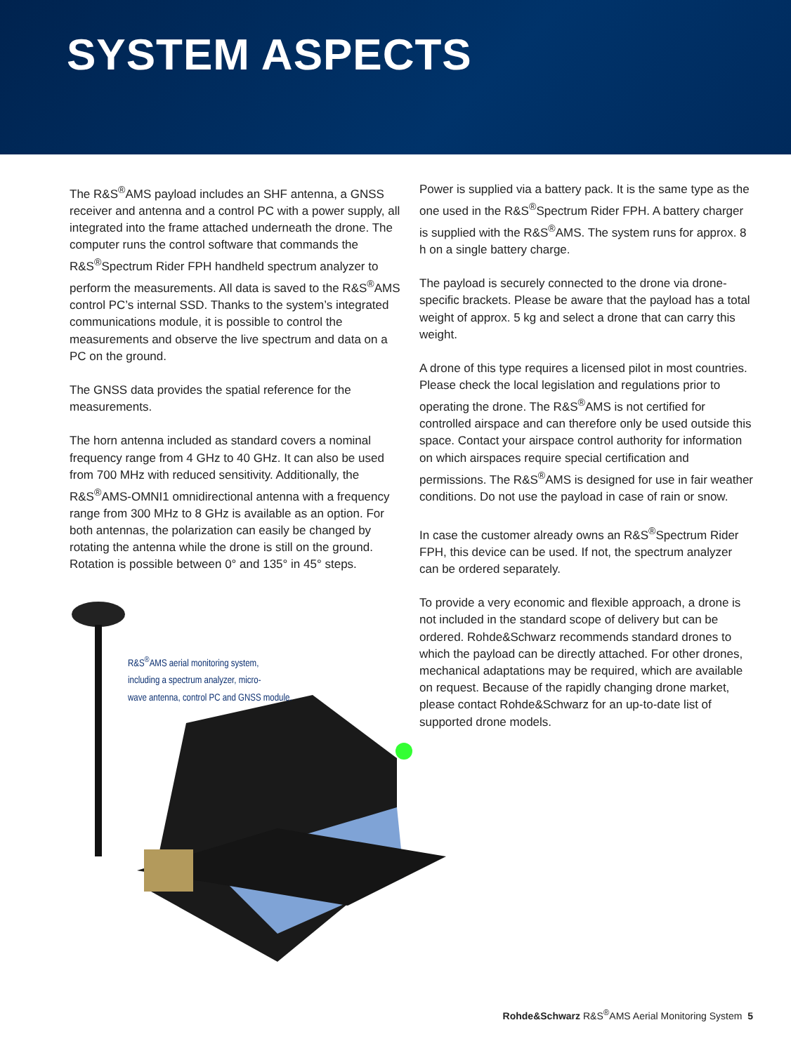SYSTEM ASPECTS
The R&S<sup>®</sup>AMS payload includes an SHF antenna, a GNSS receiver and antenna and a control PC with a power supply, all integrated into the frame attached underneath the drone. The computer runs the control software that commands the R&S<sup>®</sup>Spectrum Rider FPH handheld spectrum analyzer to perform the measurements. All data is saved to the R&S<sup>®</sup>AMS control PC’s internal SSD. Thanks to the system’s integrated communications module, it is possible to control the measurements and observe the live spectrum and data on a PC on the ground.
The GNSS data provides the spatial reference for the measurements.
The horn antenna included as standard covers a nominal frequency range from 4 GHz to 40 GHz. It can also be used from 700 MHz with reduced sensitivity. Additionally, the R&S<sup>®</sup>AMS-OMNI1 omnidirectional antenna with a frequency range from 300 MHz to 8 GHz is available as an option. For both antennas, the polarization can easily be changed by rotating the antenna while the drone is still on the ground. Rotation is possible between 0° and 135° in 45° steps.
Power is supplied via a battery pack. It is the same type as the one used in the R&S<sup>®</sup>Spectrum Rider FPH. A battery charger is supplied with the R&S<sup>®</sup>AMS. The system runs for approx. 8 h on a single battery charge.
The payload is securely connected to the drone via drone-specific brackets. Please be aware that the payload has a total weight of approx. 5 kg and select a drone that can carry this weight.
A drone of this type requires a licensed pilot in most countries. Please check the local legislation and regulations prior to operating the drone. The R&S<sup>®</sup>AMS is not certified for controlled airspace and can therefore only be used outside this space. Contact your airspace control authority for information on which airspaces require special certification and permissions. The R&S<sup>®</sup>AMS is designed for use in fair weather conditions. Do not use the payload in case of rain or snow.
In case the customer already owns an R&S<sup>®</sup>Spectrum Rider FPH, this device can be used. If not, the spectrum analyzer can be ordered separately.
To provide a very economic and flexible approach, a drone is not included in the standard scope of delivery but can be ordered. Rohde&Schwarz recommends standard drones to which the payload can be directly attached. For other drones, mechanical adaptations may be required, which are available on request. Because of the rapidly changing drone market, please contact Rohde&Schwarz for an up-to-date list of supported drone models.
R&S<sup>®</sup>AMS aerial monitoring system,
including a spectrum analyzer, micro-
wave antenna, control PC and GNSS module.
Rohde&Schwarz R&S<sup>®</sup>AMS Aerial Monitoring System 5